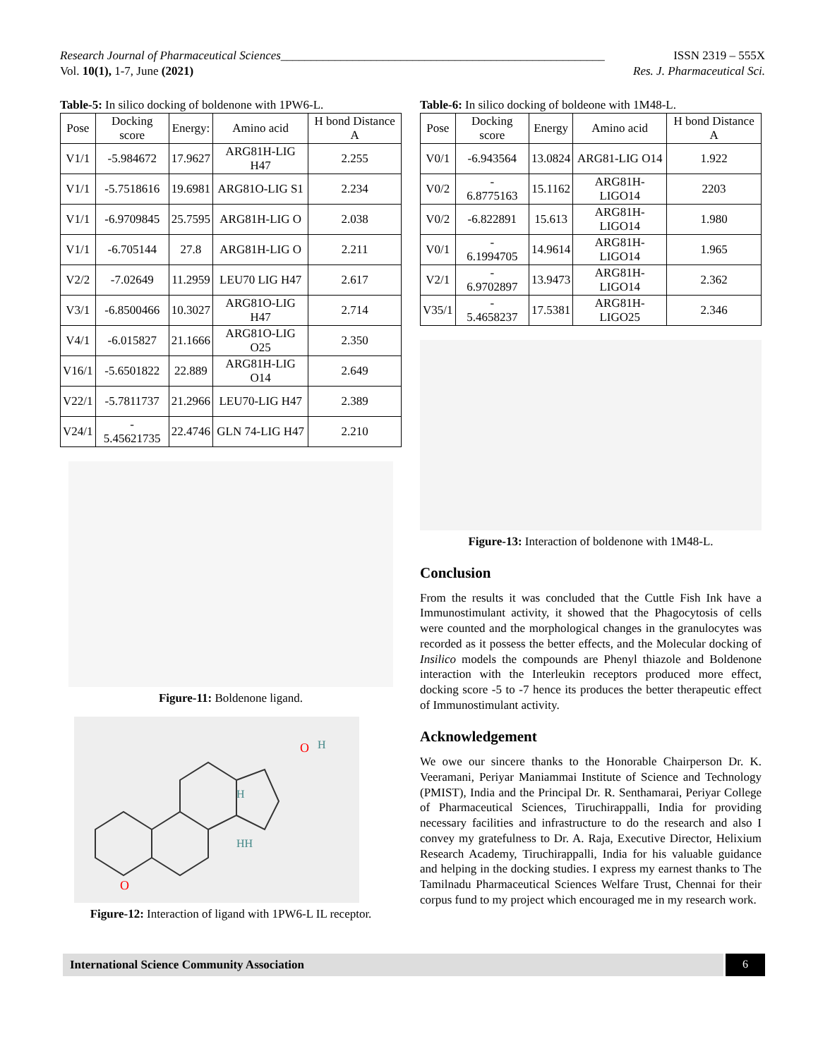Research Journal of Pharmaceutical Sciences______________________________________________________ ISSN 2319 – 555X
Vol. 10(1), 1-7, June (2021) Res. J. Pharmaceutical Sci.
Table-5: In silico docking of boldenone with 1PW6-L.
| Pose | Docking score | Energy: | Amino acid | H bond Distance A |
| --- | --- | --- | --- | --- |
| V1/1 | -5.984672 | 17.9627 | ARG81H-LIG H47 | 2.255 |
| V1/1 | -5.7518616 | 19.6981 | ARG81O-LIG S1 | 2.234 |
| V1/1 | -6.9709845 | 25.7595 | ARG81H-LIG O | 2.038 |
| V1/1 | -6.705144 | 27.8 | ARG81H-LIG O | 2.211 |
| V2/2 | -7.02649 | 11.2959 | LEU70 LIG H47 | 2.617 |
| V3/1 | -6.8500466 | 10.3027 | ARG81O-LIG H47 | 2.714 |
| V4/1 | -6.015827 | 21.1666 | ARG81O-LIG O25 | 2.350 |
| V16/1 | -5.6501822 | 22.889 | ARG81H-LIG O14 | 2.649 |
| V22/1 | -5.7811737 | 21.2966 | LEU70-LIG H47 | 2.389 |
| V24/1 | - 5.45621735 | 22.4746 | GLN 74-LIG H47 | 2.210 |
Figure-11: Boldenone ligand.
O
O
H
HH
H
Figure-12: Interaction of ligand with 1PW6-L IL receptor.
Table-6: In silico docking of boldeone with 1M48-L.
| Pose | Docking score | Energy | Amino acid | H bond Distance A |
| --- | --- | --- | --- | --- |
| V0/1 | -6.943564 | 13.0824 | ARG81-LIG O14 | 1.922 |
| V0/2 | - 6.8775163 | 15.1162 | ARG81H-LIGO14 | 2203 |
| V0/2 | -6.822891 | 15.613 | ARG81H-LIGO14 | 1.980 |
| V0/1 | - 6.1994705 | 14.9614 | ARG81H-LIGO14 | 1.965 |
| V2/1 | - 6.9702897 | 13.9473 | ARG81H-LIGO14 | 2.362 |
| V35/1 | - 5.4658237 | 17.5381 | ARG81H-LIGO25 | 2.346 |
Figure-13: Interaction of boldenone with 1M48-L.
Conclusion
From the results it was concluded that the Cuttle Fish Ink have a Immunostimulant activity, it showed that the Phagocytosis of cells were counted and the morphological changes in the granulocytes was recorded as it possess the better effects, and the Molecular docking of Insilico models the compounds are Phenyl thiazole and Boldenone interaction with the Interleukin receptors produced more effect, docking score -5 to -7 hence its produces the better therapeutic effect of Immunostimulant activity.
Acknowledgement
We owe our sincere thanks to the Honorable Chairperson Dr. K. Veeramani, Periyar Maniammai Institute of Science and Technology (PMIST), India and the Principal Dr. R. Senthamarai, Periyar College of Pharmaceutical Sciences, Tiruchirappalli, India for providing necessary facilities and infrastructure to do the research and also I convey my gratefulness to Dr. A. Raja, Executive Director, Helixium Research Academy, Tiruchirappalli, India for his valuable guidance and helping in the docking studies. I express my earnest thanks to The Tamilnadu Pharmaceutical Sciences Welfare Trust, Chennai for their corpus fund to my project which encouraged me in my research work.
International Science Community Association 6